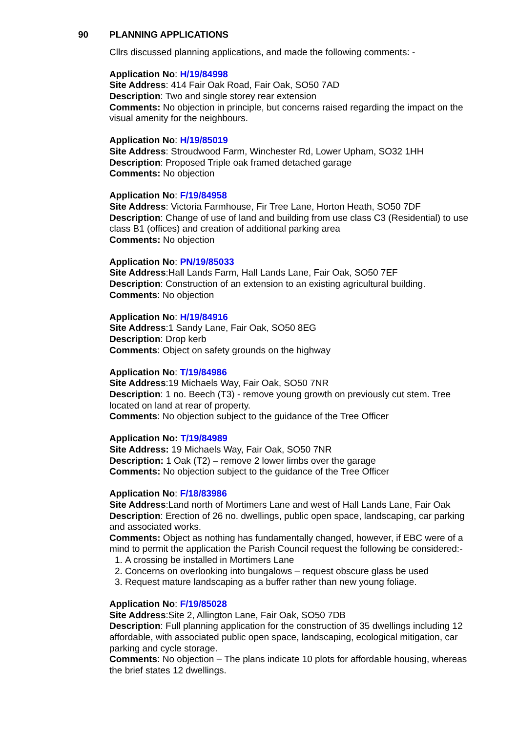90 PLANNING APPLICATIONS
Cllrs discussed planning applications, and made the following comments: -
Application No: H/19/84998
Site Address: 414 Fair Oak Road, Fair Oak, SO50 7AD
Description: Two and single storey rear extension
Comments: No objection in principle, but concerns raised regarding the impact on the visual amenity for the neighbours.
Application No: H/19/85019
Site Address: Stroudwood Farm, Winchester Rd, Lower Upham, SO32 1HH
Description: Proposed Triple oak framed detached garage
Comments: No objection
Application No: F/19/84958
Site Address: Victoria Farmhouse, Fir Tree Lane, Horton Heath, SO50 7DF
Description: Change of use of land and building from use class C3 (Residential) to use class B1 (offices) and creation of additional parking area
Comments: No objection
Application No: PN/19/85033
Site Address:Hall Lands Farm, Hall Lands Lane, Fair Oak, SO50 7EF
Description: Construction of an extension to an existing agricultural building.
Comments: No objection
Application No: H/19/84916
Site Address:1 Sandy Lane, Fair Oak, SO50 8EG
Description: Drop kerb
Comments: Object on safety grounds on the highway
Application No: T/19/84986
Site Address:19 Michaels Way, Fair Oak, SO50 7NR
Description: 1 no. Beech (T3) - remove young growth on previously cut stem. Tree located on land at rear of property.
Comments: No objection subject to the guidance of the Tree Officer
Application No: T/19/84989
Site Address: 19 Michaels Way, Fair Oak, SO50 7NR
Description: 1 Oak (T2) – remove 2 lower limbs over the garage
Comments: No objection subject to the guidance of the Tree Officer
Application No: F/18/83986
Site Address:Land north of Mortimers Lane and west of Hall Lands Lane, Fair Oak
Description: Erection of 26 no. dwellings, public open space, landscaping, car parking and associated works.
Comments: Object as nothing has fundamentally changed, however, if EBC were of a mind to permit the application the Parish Council request the following be considered:-
1. A crossing be installed in Mortimers Lane
2. Concerns on overlooking into bungalows – request obscure glass be used
3. Request mature landscaping as a buffer rather than new young foliage.
Application No: F/19/85028
Site Address:Site 2, Allington Lane, Fair Oak, SO50 7DB
Description: Full planning application for the construction of 35 dwellings including 12 affordable, with associated public open space, landscaping, ecological mitigation, car parking and cycle storage.
Comments: No objection – The plans indicate 10 plots for affordable housing, whereas the brief states 12 dwellings.